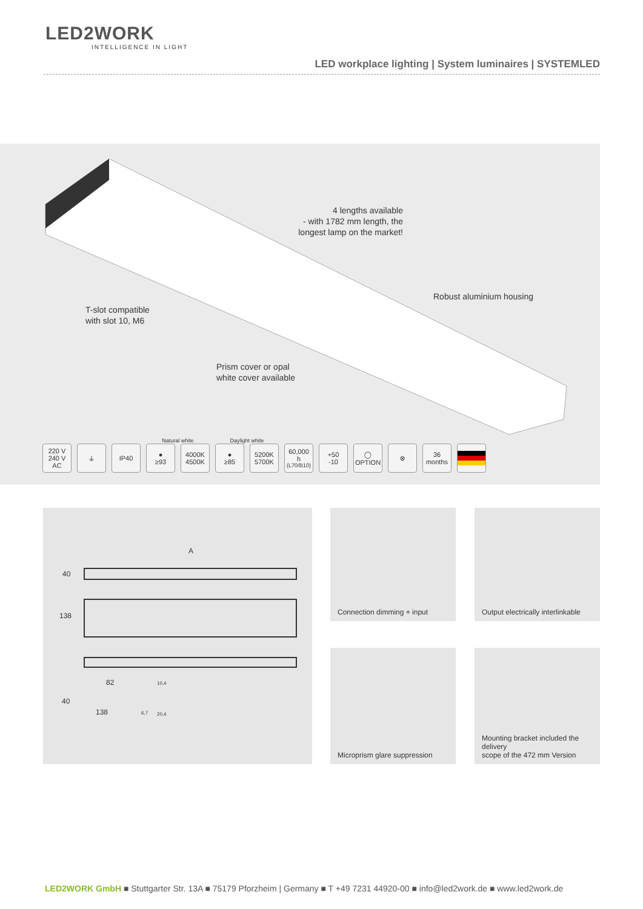LED2WORK
INTELLIGENCE IN LIGHT
LED workplace lighting | System luminaires | SYSTEMLED
4 lengths available
- with 1782 mm length, the longest lamp on the market!
Robust aluminium housing
T-slot compatible
with slot 10, M6
Prism cover or opal
white cover available
220 V
240 V
AC
⏚
IP40
Natural white
●
≥93
4000K
4500K
Daylight white
●
≥85
5200K
5700K
60,000
h
(L70/B10)
+50
-10
◯
OPTION
⊗
36
months
A
40
138
82
40
138
10,4
6,7 20,4
Connection dimming + input
Output electrically interlinkable
Microprism glare suppression
Mounting bracket included the delivery
scope of the 472 mm Version
LED2WORK GmbH ■ Stuttgarter Str. 13A ■ 75179 Pforzheim | Germany ■ T +49 7231 44920-00 ■ info@led2work.de ■ www.led2work.de